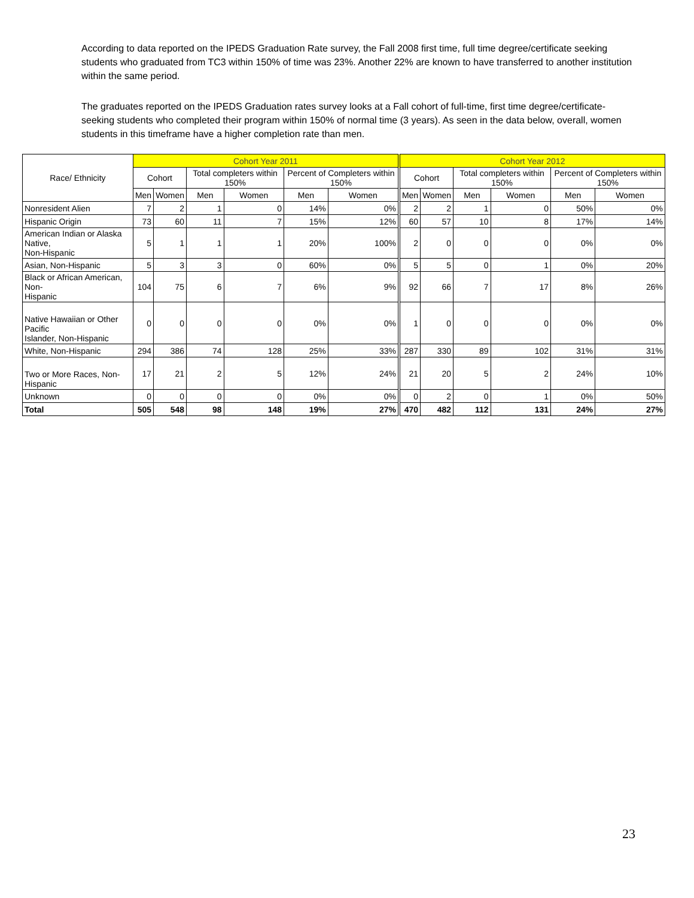According to data reported on the IPEDS Graduation Rate survey, the Fall 2008 first time, full time degree/certificate seeking students who graduated from TC3 within 150% of time was 23%. Another 22% are known to have transferred to another institution within the same period.
The graduates reported on the IPEDS Graduation rates survey looks at a Fall cohort of full-time, first time degree/certificate-seeking students who completed their program within 150% of normal time (3 years). As seen in the data below, overall, women students in this timeframe have a higher completion rate than men.
| Race/ Ethnicity | Cohort Year 2011 | | | | | | Cohort Year 2012 | | | | | |
| --- | --- | --- | --- | --- | --- | --- | --- | --- | --- | --- | --- | --- |
| | Cohort | | Total completers within 150% | | Percent of Completers within 150% | | Cohort | | Total completers within 150% | | Percent of Completers within 150% | |
| | Men | Women | Men | Women | Men | Women | Men | Women | Men | Women | Men | Women |
| Nonresident Alien | 7 | 2 | 1 | 0 | 14% | 0% | 2 | 2 | 1 | 0 | 50% | 0% |
| Hispanic Origin | 73 | 60 | 11 | 7 | 15% | 12% | 60 | 57 | 10 | 8 | 17% | 14% |
| American Indian or Alaska Native, Non-Hispanic | 5 | 1 | 1 | 1 | 20% | 100% | 2 | 0 | 0 | 0 | 0% | 0% |
| Asian, Non-Hispanic | 5 | 3 | 3 | 0 | 60% | 0% | 5 | 5 | 0 | 1 | 0% | 20% |
| Black or African American, Non- Hispanic | 104 | 75 | 6 | 7 | 6% | 9% | 92 | 66 | 7 | 17 | 8% | 26% |
| Native Hawaiian or Other Pacific Islander, Non-Hispanic | 0 | 0 | 0 | 0 | 0% | 0% | 1 | 0 | 0 | 0 | 0% | 0% |
| White, Non-Hispanic | 294 | 386 | 74 | 128 | 25% | 33% | 287 | 330 | 89 | 102 | 31% | 31% |
| Two or More Races, Non-Hispanic | 17 | 21 | 2 | 5 | 12% | 24% | 21 | 20 | 5 | 2 | 24% | 10% |
| Unknown | 0 | 0 | 0 | 0 | 0% | 0% | 0 | 2 | 0 | 1 | 0% | 50% |
| Total | 505 | 548 | 98 | 148 | 19% | 27% | 470 | 482 | 112 | 131 | 24% | 27% |
23